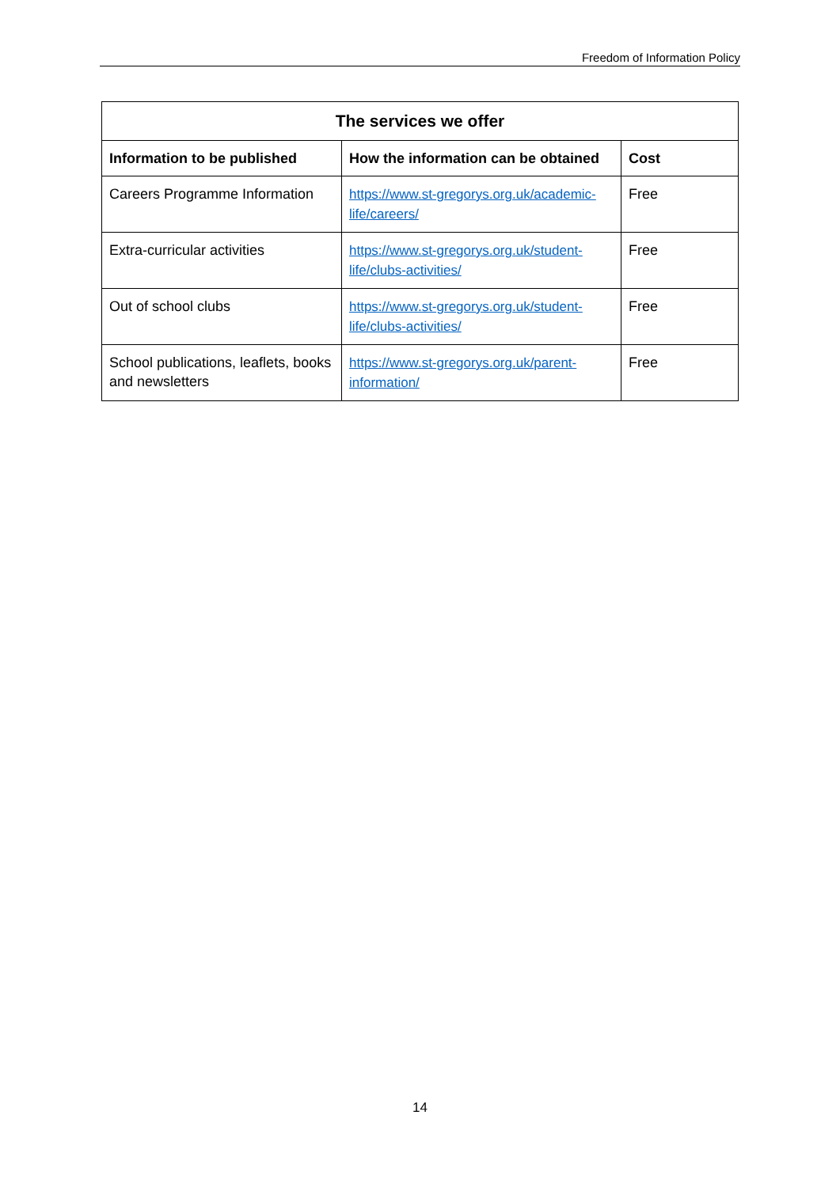Freedom of Information Policy
| The services we offer | | |
| --- | --- | --- |
| Information to be published | How the information can be obtained | Cost |
| Careers Programme Information | https://www.st-gregorys.org.uk/academic-life/careers/ | Free |
| Extra-curricular activities | https://www.st-gregorys.org.uk/student-life/clubs-activities/ | Free |
| Out of school clubs | https://www.st-gregorys.org.uk/student-life/clubs-activities/ | Free |
| School publications, leaflets, books and newsletters | https://www.st-gregorys.org.uk/parent-information/ | Free |
14